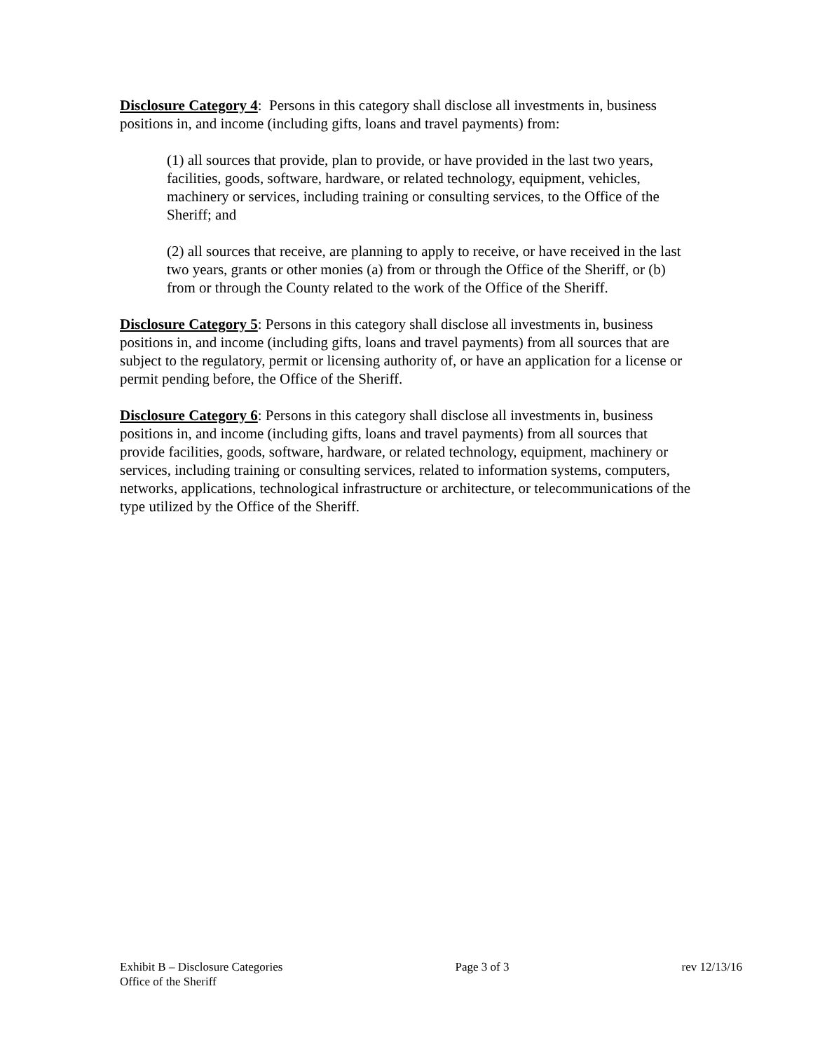Disclosure Category 4: Persons in this category shall disclose all investments in, business positions in, and income (including gifts, loans and travel payments) from:
(1) all sources that provide, plan to provide, or have provided in the last two years, facilities, goods, software, hardware, or related technology, equipment, vehicles, machinery or services, including training or consulting services, to the Office of the Sheriff; and
(2) all sources that receive, are planning to apply to receive, or have received in the last two years, grants or other monies (a) from or through the Office of the Sheriff, or (b) from or through the County related to the work of the Office of the Sheriff.
Disclosure Category 5: Persons in this category shall disclose all investments in, business positions in, and income (including gifts, loans and travel payments) from all sources that are subject to the regulatory, permit or licensing authority of, or have an application for a license or permit pending before, the Office of the Sheriff.
Disclosure Category 6: Persons in this category shall disclose all investments in, business positions in, and income (including gifts, loans and travel payments) from all sources that provide facilities, goods, software, hardware, or related technology, equipment, machinery or services, including training or consulting services, related to information systems, computers, networks, applications, technological infrastructure or architecture, or telecommunications of the type utilized by the Office of the Sheriff.
Exhibit B – Disclosure Categories Page 3 of 3 rev 12/13/16
Office of the Sheriff